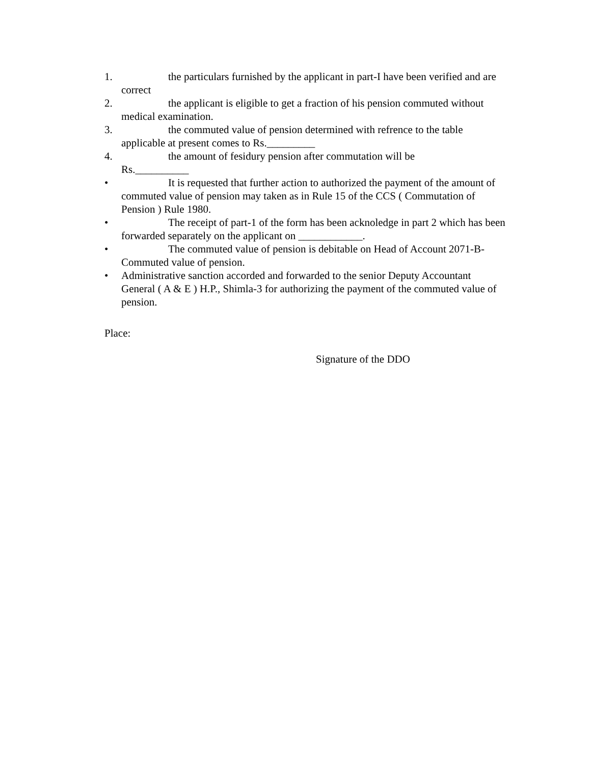1. the particulars furnished by the applicant in part-I have been verified and are correct
2. the applicant is eligible to get a fraction of his pension commuted without medical examination.
3. the commuted value of pension determined with refrence to the table applicable at present comes to Rs._________
4. the amount of fesidury pension after commutation will be
Rs.__________
• It is requested that further action to authorized the payment of the amount of commuted value of pension may taken as in Rule 15 of the CCS ( Commutation of Pension ) Rule 1980.
• The receipt of part-1 of the form has been acknoledge in part 2 which has been forwarded separately on the applicant on ____________.
• The commuted value of pension is debitable on Head of Account 2071-B-Commuted value of pension.
• Administrative sanction accorded and forwarded to the senior Deputy Accountant General ( A & E ) H.P., Shimla-3 for authorizing the payment of the commuted value of pension.
Place:
Signature of the DDO